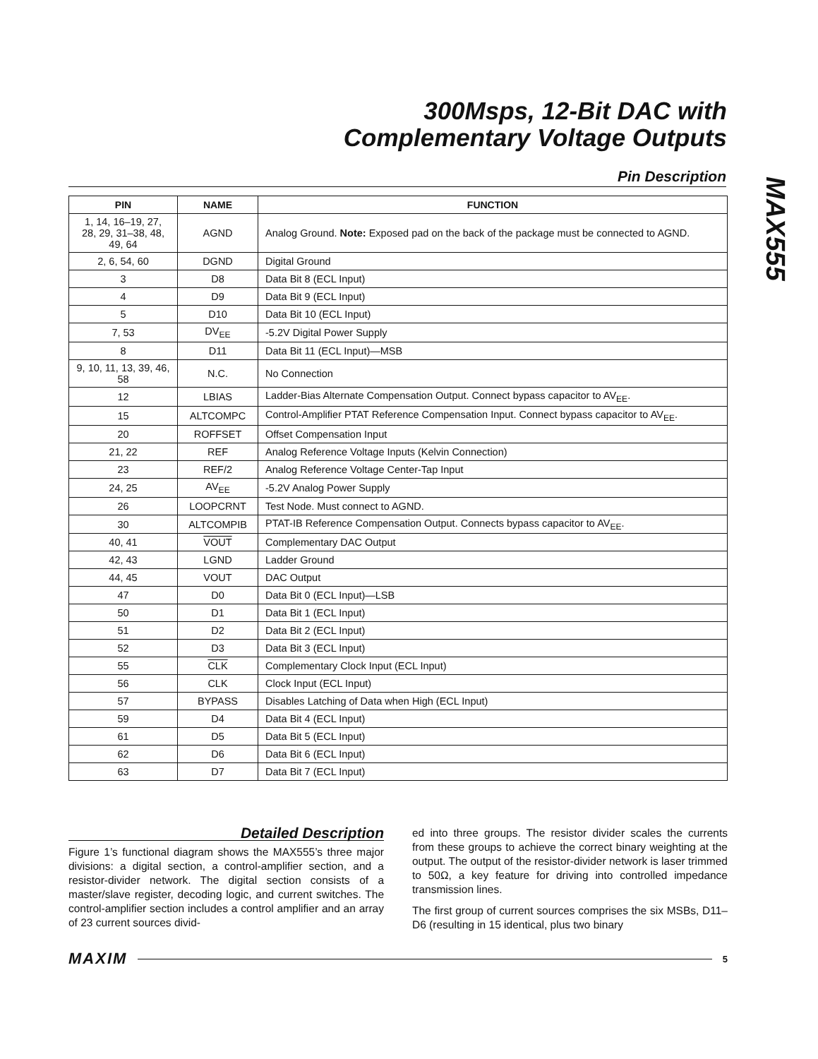300Msps, 12-Bit DAC with
Complementary Voltage Outputs
MAX555
Pin Description
| PIN | NAME | FUNCTION |
| --- | --- | --- |
| 1, 14, 16–19, 27, 28, 29, 31–38, 48, 49, 64 | AGND | Analog Ground. Note: Exposed pad on the back of the package must be connected to AGND. |
| 2, 6, 54, 60 | DGND | Digital Ground |
| 3 | D8 | Data Bit 8 (ECL Input) |
| 4 | D9 | Data Bit 9 (ECL Input) |
| 5 | D10 | Data Bit 10 (ECL Input) |
| 7, 53 | DV<sub>EE</sub> | -5.2V Digital Power Supply |
| 8 | D11 | Data Bit 11 (ECL Input)—MSB |
| 9, 10, 11, 13, 39, 46, 58 | N.C. | No Connection |
| 12 | LBIAS | Ladder-Bias Alternate Compensation Output. Connect bypass capacitor to AV<sub>EE</sub>. |
| 15 | ALTCOMPC | Control-Amplifier PTAT Reference Compensation Input. Connect bypass capacitor to AV<sub>EE</sub>. |
| 20 | ROFFSET | Offset Compensation Input |
| 21, 22 | REF | Analog Reference Voltage Inputs (Kelvin Connection) |
| 23 | REF/2 | Analog Reference Voltage Center-Tap Input |
| 24, 25 | AV<sub>EE</sub> | -5.2V Analog Power Supply |
| 26 | LOOPCRNT | Test Node. Must connect to AGND. |
| 30 | ALTCOMPIB | PTAT-IB Reference Compensation Output. Connects bypass capacitor to AV<sub>EE</sub>. |
| 40, 41 | VOUT | Complementary DAC Output |
| 42, 43 | LGND | Ladder Ground |
| 44, 45 | VOUT | DAC Output |
| 47 | D0 | Data Bit 0 (ECL Input)—LSB |
| 50 | D1 | Data Bit 1 (ECL Input) |
| 51 | D2 | Data Bit 2 (ECL Input) |
| 52 | D3 | Data Bit 3 (ECL Input) |
| 55 | CLK | Complementary Clock Input (ECL Input) |
| 56 | CLK | Clock Input (ECL Input) |
| 57 | BYPASS | Disables Latching of Data when High (ECL Input) |
| 59 | D4 | Data Bit 4 (ECL Input) |
| 61 | D5 | Data Bit 5 (ECL Input) |
| 62 | D6 | Data Bit 6 (ECL Input) |
| 63 | D7 | Data Bit 7 (ECL Input) |
Detailed Description
Figure 1’s functional diagram shows the MAX555’s three major divisions: a digital section, a control-amplifier section, and a resistor-divider network. The digital section consists of a master/slave register, decoding logic, and current switches. The control-amplifier section includes a control amplifier and an array of 23 current sources divid-
ed into three groups. The resistor divider scales the currents from these groups to achieve the correct binary weighting at the output. The output of the resistor-divider network is laser trimmed to 50Ω, a key feature for driving into controlled impedance transmission lines.
The first group of current sources comprises the six MSBs, D11–D6 (resulting in 15 identical, plus two binary
MAXIM 5